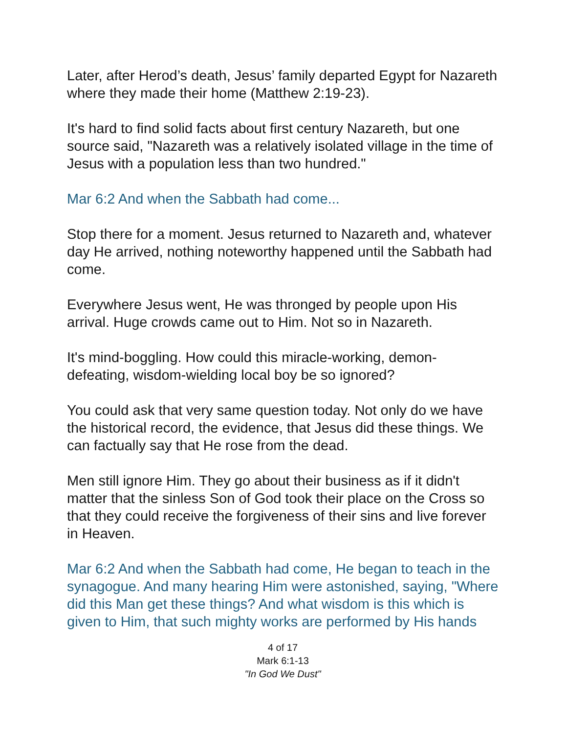Later, after Herod’s death, Jesus’ family departed Egypt for Nazareth where they made their home (Matthew 2:19-23).
It's hard to find solid facts about first century Nazareth, but one source said, "Nazareth was a relatively isolated village in the time of Jesus with a population less than two hundred."
Mar 6:2 And when the Sabbath had come...
Stop there for a moment. Jesus returned to Nazareth and, whatever day He arrived, nothing noteworthy happened until the Sabbath had come.
Everywhere Jesus went, He was thronged by people upon His arrival. Huge crowds came out to Him. Not so in Nazareth.
It's mind-boggling. How could this miracle-working, demon-defeating, wisdom-wielding local boy be so ignored?
You could ask that very same question today. Not only do we have the historical record, the evidence, that Jesus did these things. We can factually say that He rose from the dead.
Men still ignore Him. They go about their business as if it didn't matter that the sinless Son of God took their place on the Cross so that they could receive the forgiveness of their sins and live forever in Heaven.
Mar 6:2 And when the Sabbath had come, He began to teach in the synagogue. And many hearing Him were astonished, saying, "Where did this Man get these things? And what wisdom is this which is given to Him, that such mighty works are performed by His hands
4 of 17
Mark 6:1-13
"In God We Dust"